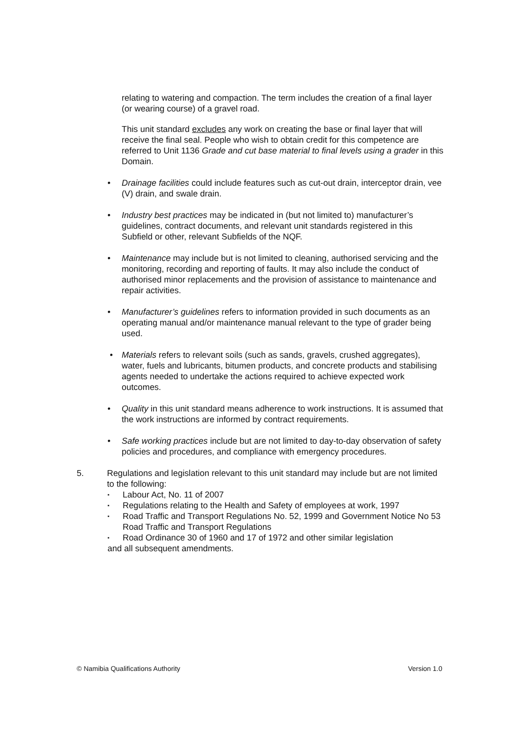relating to watering and compaction. The term includes the creation of a final layer (or wearing course) of a gravel road.
This unit standard excludes any work on creating the base or final layer that will receive the final seal. People who wish to obtain credit for this competence are referred to Unit 1136 Grade and cut base material to final levels using a grader in this Domain.
• Drainage facilities could include features such as cut-out drain, interceptor drain, vee (V) drain, and swale drain.
• Industry best practices may be indicated in (but not limited to) manufacturer’s guidelines, contract documents, and relevant unit standards registered in this Subfield or other, relevant Subfields of the NQF.
• Maintenance may include but is not limited to cleaning, authorised servicing and the monitoring, recording and reporting of faults. It may also include the conduct of authorised minor replacements and the provision of assistance to maintenance and repair activities.
• Manufacturer’s guidelines refers to information provided in such documents as an operating manual and/or maintenance manual relevant to the type of grader being used.
• Materials refers to relevant soils (such as sands, gravels, crushed aggregates), water, fuels and lubricants, bitumen products, and concrete products and stabilising agents needed to undertake the actions required to achieve expected work outcomes.
• Quality in this unit standard means adherence to work instructions. It is assumed that the work instructions are informed by contract requirements.
• Safe working practices include but are not limited to day-to-day observation of safety policies and procedures, and compliance with emergency procedures.
5. Regulations and legislation relevant to this unit standard may include but are not limited to the following:
▪
Labour Act, No. 11 of 2007
▪
Regulations relating to the Health and Safety of employees at work, 1997
▪
Road Traffic and Transport Regulations No. 52, 1999 and Government Notice No 53 Road Traffic and Transport Regulations
▪
Road Ordinance 30 of 1960 and 17 of 1972 and other similar legislation
and all subsequent amendments.
© Namibia Qualifications Authority Version 1.0